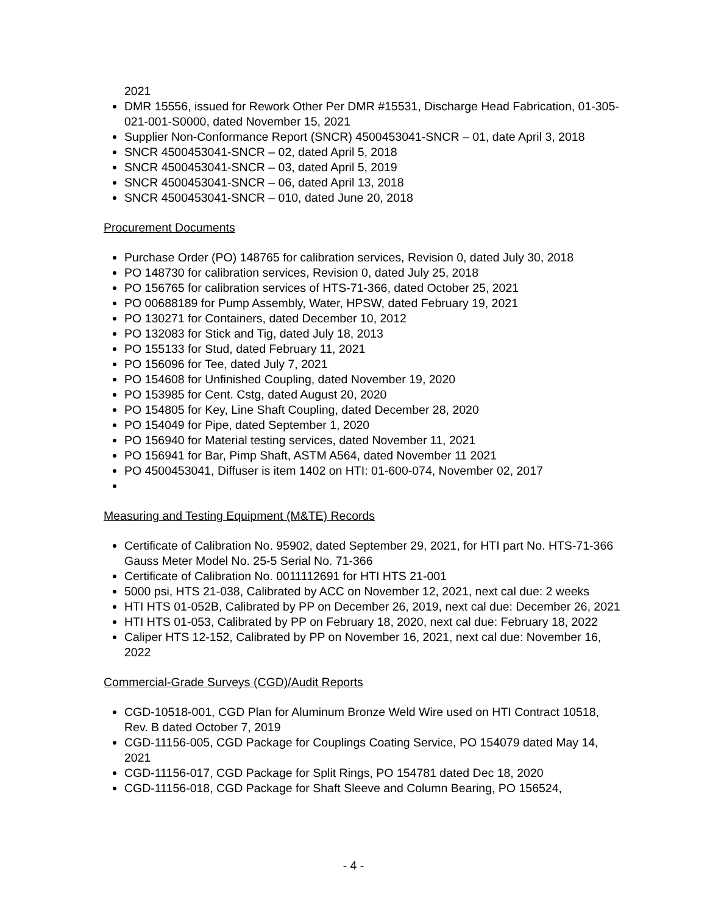2021
DMR 15556, issued for Rework Other Per DMR #15531, Discharge Head Fabrication, 01-305-021-001-S0000, dated November 15, 2021
Supplier Non-Conformance Report (SNCR) 4500453041-SNCR – 01, date April 3, 2018
SNCR 4500453041-SNCR – 02, dated April 5, 2018
SNCR 4500453041-SNCR – 03, dated April 5, 2019
SNCR 4500453041-SNCR – 06, dated April 13, 2018
SNCR 4500453041-SNCR – 010, dated June 20, 2018
Procurement Documents
Purchase Order (PO) 148765 for calibration services, Revision 0, dated July 30, 2018
PO 148730 for calibration services, Revision 0, dated July 25, 2018
PO 156765 for calibration services of HTS-71-366, dated October 25, 2021
PO 00688189 for Pump Assembly, Water, HPSW, dated February 19, 2021
PO 130271 for Containers, dated December 10, 2012
PO 132083 for Stick and Tig, dated July 18, 2013
PO 155133 for Stud, dated February 11, 2021
PO 156096 for Tee, dated July 7, 2021
PO 154608 for Unfinished Coupling, dated November 19, 2020
PO 153985 for Cent. Cstg, dated August 20, 2020
PO 154805 for Key, Line Shaft Coupling, dated December 28, 2020
PO 154049 for Pipe, dated September 1, 2020
PO 156940 for Material testing services, dated November 11, 2021
PO 156941 for Bar, Pimp Shaft, ASTM A564, dated November 11 2021
PO 4500453041, Diffuser is item 1402 on HTI: 01-600-074, November 02, 2017
Measuring and Testing Equipment (M&TE) Records
Certificate of Calibration No. 95902, dated September 29, 2021, for HTI part No. HTS-71-366 Gauss Meter Model No. 25-5 Serial No. 71-366
Certificate of Calibration No. 0011112691 for HTI HTS 21-001
5000 psi, HTS 21-038, Calibrated by ACC on November 12, 2021, next cal due: 2 weeks
HTI HTS 01-052B, Calibrated by PP on December 26, 2019, next cal due: December 26, 2021
HTI HTS 01-053, Calibrated by PP on February 18, 2020, next cal due: February 18, 2022
Caliper HTS 12-152, Calibrated by PP on November 16, 2021, next cal due: November 16, 2022
Commercial-Grade Surveys (CGD)/Audit Reports
CGD-10518-001, CGD Plan for Aluminum Bronze Weld Wire used on HTI Contract 10518, Rev. B dated October 7, 2019
CGD-11156-005, CGD Package for Couplings Coating Service, PO 154079 dated May 14, 2021
CGD-11156-017, CGD Package for Split Rings, PO 154781 dated Dec 18, 2020
CGD-11156-018, CGD Package for Shaft Sleeve and Column Bearing, PO 156524,
- 4 -